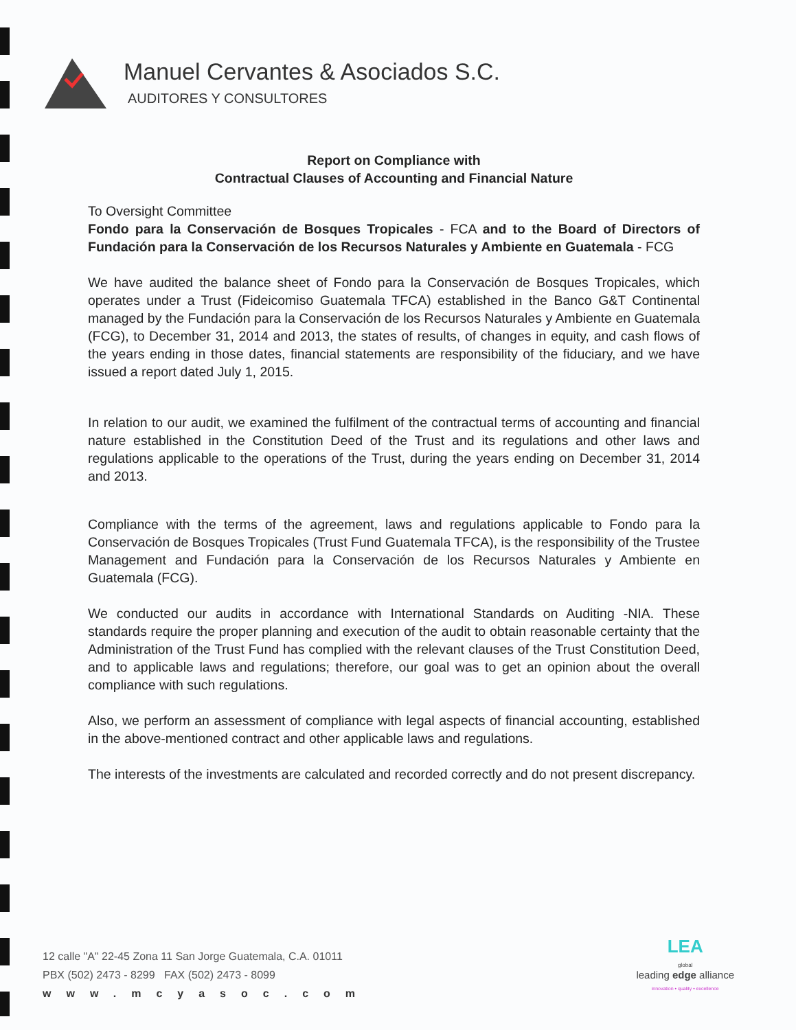Manuel Cervantes & Asociados S.C.
AUDITORES Y CONSULTORES
Report on Compliance with
Contractual Clauses of Accounting and Financial Nature
To Oversight Committee
Fondo para la Conservación de Bosques Tropicales - FCA and to the Board of Directors of Fundación para la Conservación de los Recursos Naturales y Ambiente en Guatemala - FCG
We have audited the balance sheet of Fondo para la Conservación de Bosques Tropicales, which operates under a Trust (Fideicomiso Guatemala TFCA) established in the Banco G&T Continental managed by the Fundación para la Conservación de los Recursos Naturales y Ambiente en Guatemala (FCG), to December 31, 2014 and 2013, the states of results, of changes in equity, and cash flows of the years ending in those dates, financial statements are responsibility of the fiduciary, and we have issued a report dated July 1, 2015.
In relation to our audit, we examined the fulfilment of the contractual terms of accounting and financial nature established in the Constitution Deed of the Trust and its regulations and other laws and regulations applicable to the operations of the Trust, during the years ending on December 31, 2014 and 2013.
Compliance with the terms of the agreement, laws and regulations applicable to Fondo para la Conservación de Bosques Tropicales (Trust Fund Guatemala TFCA), is the responsibility of the Trustee Management and Fundación para la Conservación de los Recursos Naturales y Ambiente en Guatemala (FCG).
We conducted our audits in accordance with International Standards on Auditing -NIA. These standards require the proper planning and execution of the audit to obtain reasonable certainty that the Administration of the Trust Fund has complied with the relevant clauses of the Trust Constitution Deed, and to applicable laws and regulations; therefore, our goal was to get an opinion about the overall compliance with such regulations.
Also, we perform an assessment of compliance with legal aspects of financial accounting, established in the above-mentioned contract and other applicable laws and regulations.
The interests of the investments are calculated and recorded correctly and do not present discrepancy.
12 calle "A" 22-45 Zona 11 San Jorge Guatemala, C.A. 01011
PBX (502) 2473 - 8299 FAX (502) 2473 - 8099
www.mcyasoc.com
LEA
global
leading edge alliance
innovation • quality • excellence